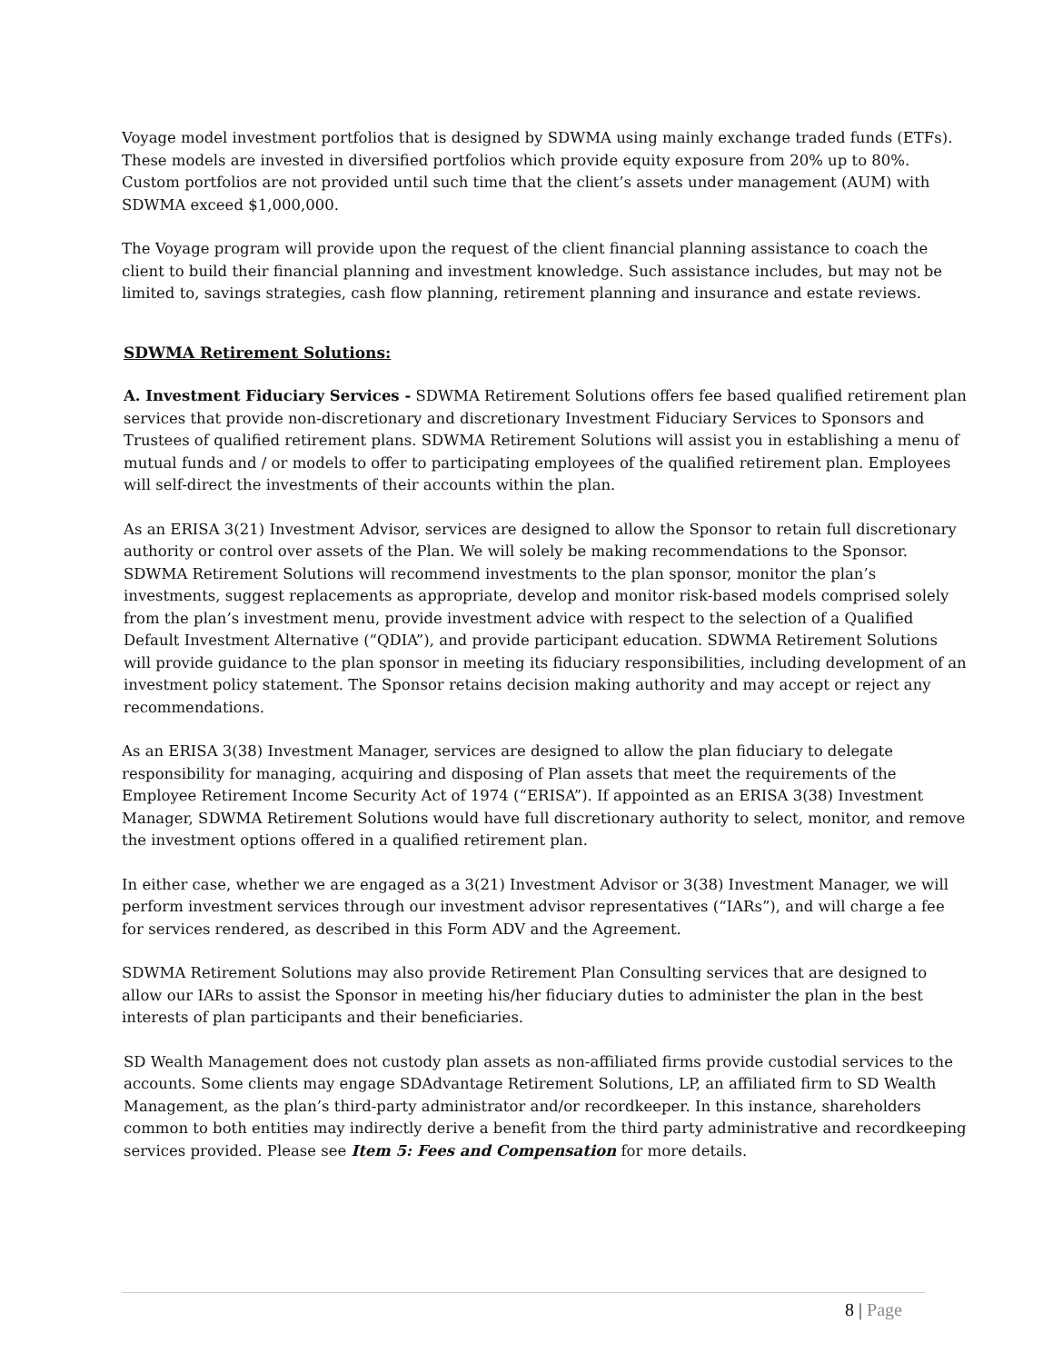Voyage model investment portfolios that is designed by SDWMA using mainly exchange traded funds (ETFs). These models are invested in diversified portfolios which provide equity exposure from 20% up to 80%. Custom portfolios are not provided until such time that the client’s assets under management (AUM) with SDWMA exceed $1,000,000.
The Voyage program will provide upon the request of the client financial planning assistance to coach the client to build their financial planning and investment knowledge. Such assistance includes, but may not be limited to, savings strategies, cash flow planning, retirement planning and insurance and estate reviews.
SDWMA Retirement Solutions:
A. Investment Fiduciary Services - SDWMA Retirement Solutions offers fee based qualified retirement plan services that provide non-discretionary and discretionary Investment Fiduciary Services to Sponsors and Trustees of qualified retirement plans. SDWMA Retirement Solutions will assist you in establishing a menu of mutual funds and / or models to offer to participating employees of the qualified retirement plan. Employees will self-direct the investments of their accounts within the plan.
As an ERISA 3(21) Investment Advisor, services are designed to allow the Sponsor to retain full discretionary authority or control over assets of the Plan. We will solely be making recommendations to the Sponsor. SDWMA Retirement Solutions will recommend investments to the plan sponsor, monitor the plan’s investments, suggest replacements as appropriate, develop and monitor risk-based models comprised solely from the plan’s investment menu, provide investment advice with respect to the selection of a Qualified Default Investment Alternative (“QDIA”), and provide participant education. SDWMA Retirement Solutions will provide guidance to the plan sponsor in meeting its fiduciary responsibilities, including development of an investment policy statement. The Sponsor retains decision making authority and may accept or reject any recommendations.
As an ERISA 3(38) Investment Manager, services are designed to allow the plan fiduciary to delegate responsibility for managing, acquiring and disposing of Plan assets that meet the requirements of the Employee Retirement Income Security Act of 1974 (“ERISA”). If appointed as an ERISA 3(38) Investment Manager, SDWMA Retirement Solutions would have full discretionary authority to select, monitor, and remove the investment options offered in a qualified retirement plan.
In either case, whether we are engaged as a 3(21) Investment Advisor or 3(38) Investment Manager, we will perform investment services through our investment advisor representatives (“IARs”), and will charge a fee for services rendered, as described in this Form ADV and the Agreement.
SDWMA Retirement Solutions may also provide Retirement Plan Consulting services that are designed to allow our IARs to assist the Sponsor in meeting his/her fiduciary duties to administer the plan in the best interests of plan participants and their beneficiaries.
SD Wealth Management does not custody plan assets as non-affiliated firms provide custodial services to the accounts. Some clients may engage SDAdvantage Retirement Solutions, LP, an affiliated firm to SD Wealth Management, as the plan’s third-party administrator and/or recordkeeper. In this instance, shareholders common to both entities may indirectly derive a benefit from the third party administrative and recordkeeping services provided. Please see Item 5: Fees and Compensation for more details.
8 | Page